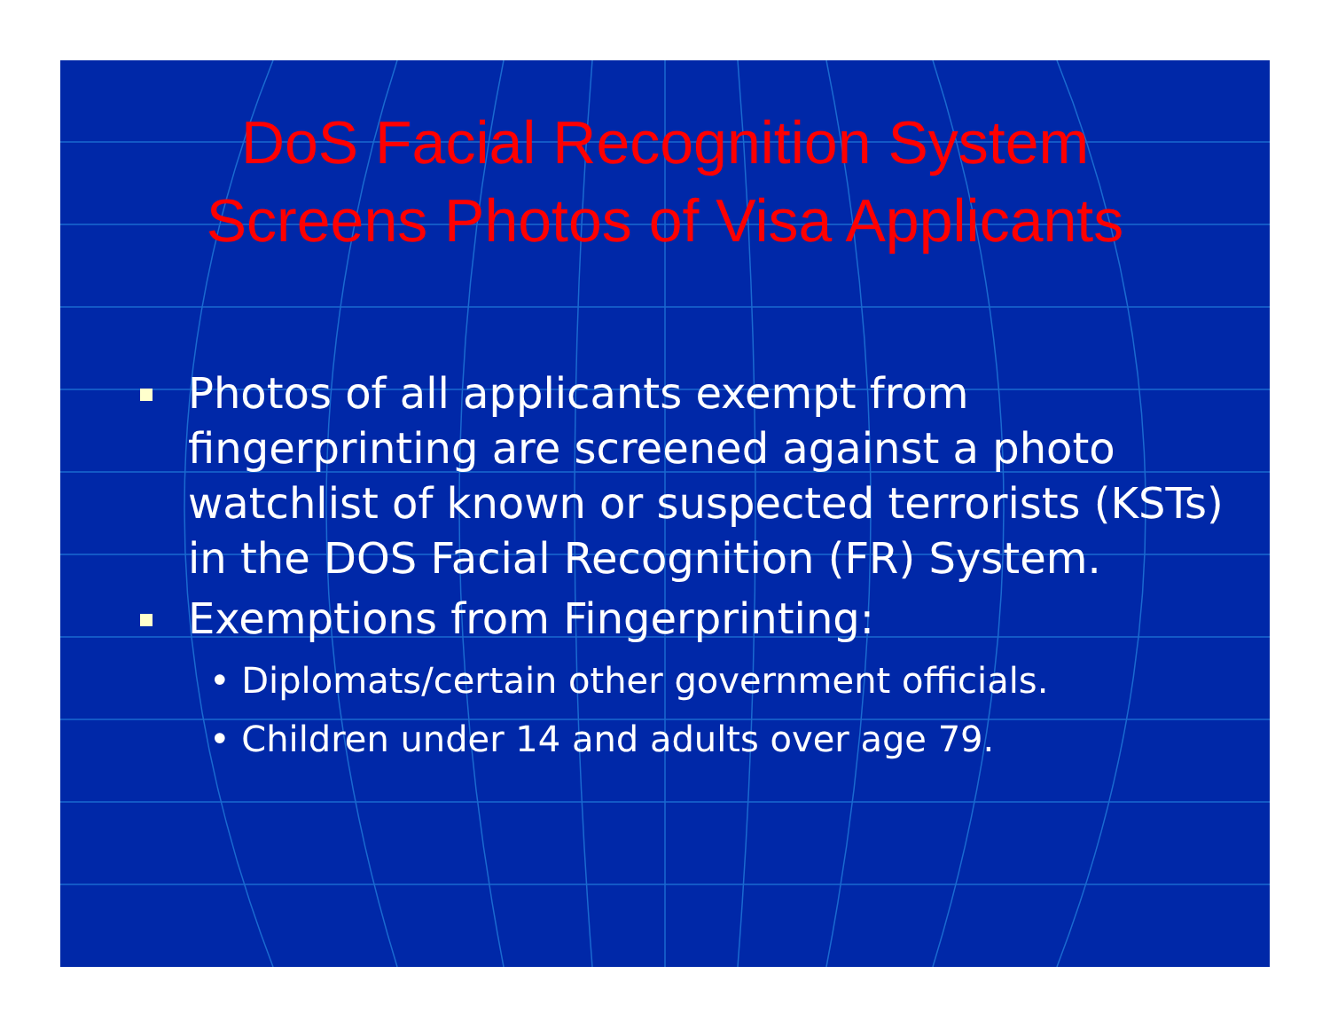DoS Facial Recognition System
Screens Photos of Visa Applicants
Photos of all applicants exempt from fingerprinting are screened against a photo watchlist of known or suspected terrorists (KSTs) in the DOS Facial Recognition (FR) System.
Exemptions from Fingerprinting:
• Diplomats/certain other government officials.
• Children under 14 and adults over age 79.